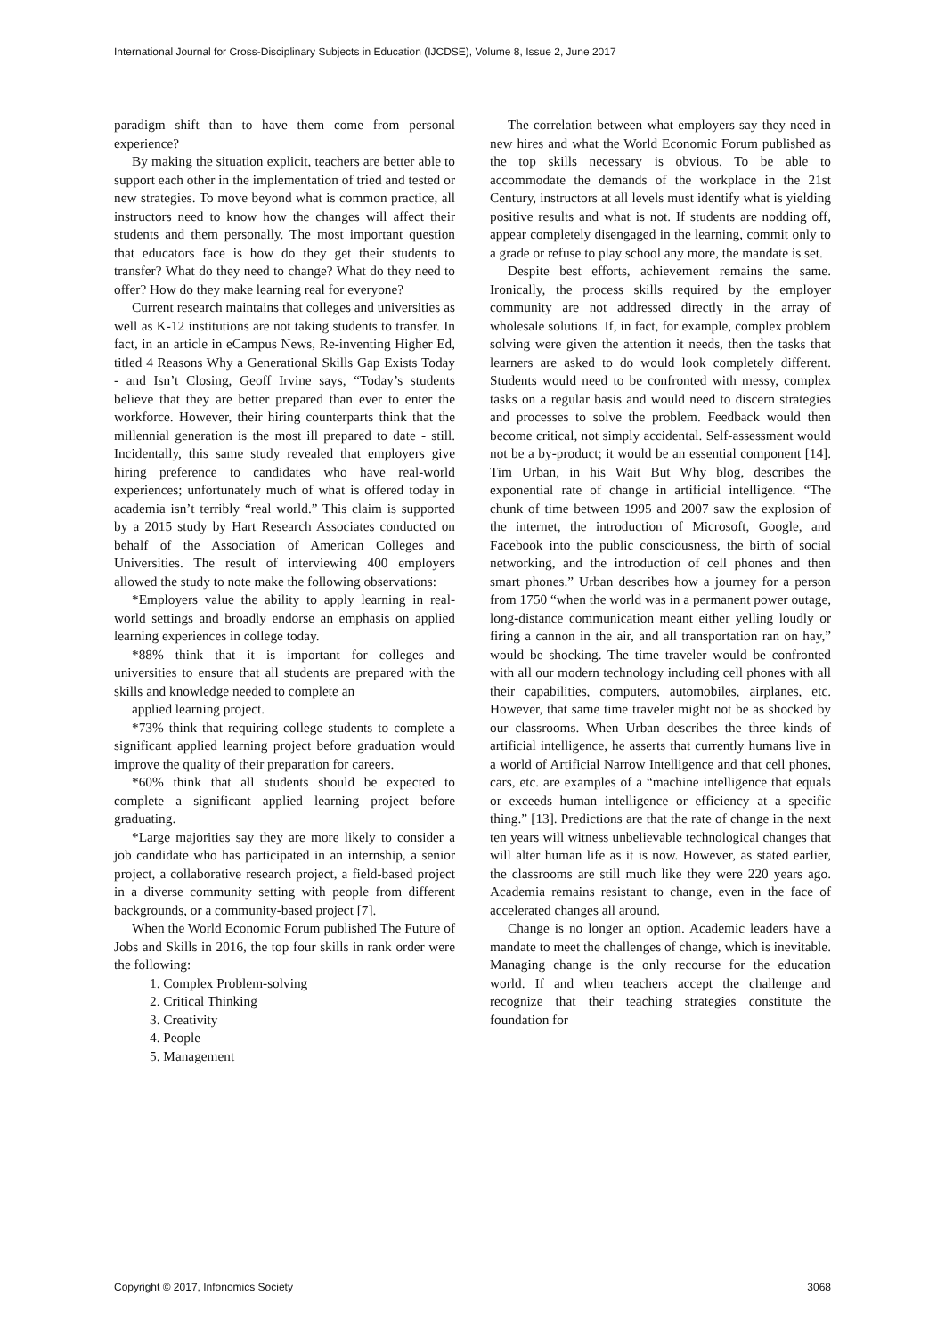International Journal for Cross-Disciplinary Subjects in Education (IJCDSE), Volume 8, Issue 2, June 2017
paradigm shift than to have them come from personal experience?
By making the situation explicit, teachers are better able to support each other in the implementation of tried and tested or new strategies. To move beyond what is common practice, all instructors need to know how the changes will affect their students and them personally. The most important question that educators face is how do they get their students to transfer? What do they need to change? What do they need to offer? How do they make learning real for everyone?
Current research maintains that colleges and universities as well as K-12 institutions are not taking students to transfer. In fact, in an article in eCampus News, Re-inventing Higher Ed, titled 4 Reasons Why a Generational Skills Gap Exists Today - and Isn’t Closing, Geoff Irvine says, “Today’s students believe that they are better prepared than ever to enter the workforce. However, their hiring counterparts think that the millennial generation is the most ill prepared to date - still. Incidentally, this same study revealed that employers give hiring preference to candidates who have real-world experiences; unfortunately much of what is offered today in academia isn’t terribly “real world.” This claim is supported by a 2015 study by Hart Research Associates conducted on behalf of the Association of American Colleges and Universities. The result of interviewing 400 employers allowed the study to note make the following observations:
*Employers value the ability to apply learning in real-world settings and broadly endorse an emphasis on applied learning experiences in college today.
*88% think that it is important for colleges and universities to ensure that all students are prepared with the skills and knowledge needed to complete an
applied learning project.
*73% think that requiring college students to complete a significant applied learning project before graduation would improve the quality of their preparation for careers.
*60% think that all students should be expected to complete a significant applied learning project before graduating.
*Large majorities say they are more likely to consider a job candidate who has participated in an internship, a senior project, a collaborative research project, a field-based project in a diverse community setting with people from different backgrounds, or a community-based project [7].
When the World Economic Forum published The Future of Jobs and Skills in 2016, the top four skills in rank order were the following:
1. Complex Problem-solving
2. Critical Thinking
3. Creativity
4. People
5. Management
The correlation between what employers say they need in new hires and what the World Economic Forum published as the top skills necessary is obvious. To be able to accommodate the demands of the workplace in the 21st Century, instructors at all levels must identify what is yielding positive results and what is not. If students are nodding off, appear completely disengaged in the learning, commit only to a grade or refuse to play school any more, the mandate is set.
Despite best efforts, achievement remains the same. Ironically, the process skills required by the employer community are not addressed directly in the array of wholesale solutions. If, in fact, for example, complex problem solving were given the attention it needs, then the tasks that learners are asked to do would look completely different. Students would need to be confronted with messy, complex tasks on a regular basis and would need to discern strategies and processes to solve the problem. Feedback would then become critical, not simply accidental. Self-assessment would not be a by-product; it would be an essential component [14]. Tim Urban, in his Wait But Why blog, describes the exponential rate of change in artificial intelligence. “The chunk of time between 1995 and 2007 saw the explosion of the internet, the introduction of Microsoft, Google, and Facebook into the public consciousness, the birth of social networking, and the introduction of cell phones and then smart phones.” Urban describes how a journey for a person from 1750 “when the world was in a permanent power outage, long-distance communication meant either yelling loudly or firing a cannon in the air, and all transportation ran on hay,” would be shocking. The time traveler would be confronted with all our modern technology including cell phones with all their capabilities, computers, automobiles, airplanes, etc. However, that same time traveler might not be as shocked by our classrooms. When Urban describes the three kinds of artificial intelligence, he asserts that currently humans live in a world of Artificial Narrow Intelligence and that cell phones, cars, etc. are examples of a “machine intelligence that equals or exceeds human intelligence or efficiency at a specific thing.” [13]. Predictions are that the rate of change in the next ten years will witness unbelievable technological changes that will alter human life as it is now. However, as stated earlier, the classrooms are still much like they were 220 years ago. Academia remains resistant to change, even in the face of accelerated changes all around.
Change is no longer an option. Academic leaders have a mandate to meet the challenges of change, which is inevitable. Managing change is the only recourse for the education world. If and when teachers accept the challenge and recognize that their teaching strategies constitute the foundation for
Copyright © 2017, Infonomics Society 3068